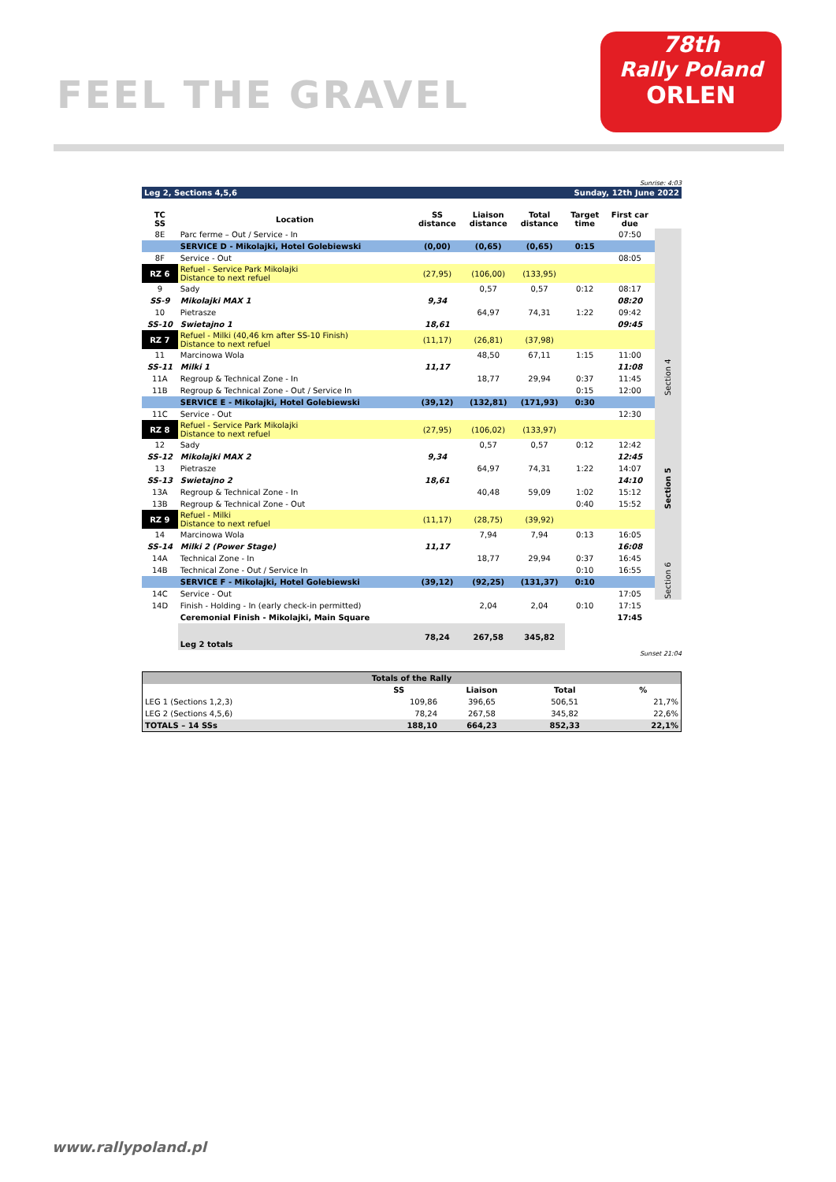FEEL THE GRAVEL
78th
Rally Poland
ORLEN
Sunrise: 4:03
| Leg 2, Sections 4,5,6 | Sunday, 12th June 2022 |
| TC SS | Location | SS distance | Liaison distance | Total distance | Target time | First car due | |
| --- | --- | --- | --- | --- | --- | --- | --- |
| 8E | Parc ferme – Out / Service - In | | | | | 07:50 | Section 4 |
| | SERVICE D - Mikolajki, Hotel Golebiewski | (0,00) | (0,65) | (0,65) | 0:15 | | |
| 8F | Service - Out | | | | | 08:05 | |
| RZ 6 | Refuel - Service Park Mikolajki Distance to next refuel | (27,95) | (106,00) | (133,95) | | | |
| 9 | Sady | | 0,57 | 0,57 | 0:12 | 08:17 | |
| SS-9 | Mikolajki MAX 1 | 9,34 | | | | 08:20 | |
| 10 | Pietrasze | | 64,97 | 74,31 | 1:22 | 09:42 | |
| SS-10 | Swietajno 1 | 18,61 | | | | 09:45 | |
| RZ 7 | Refuel - Milki (40,46 km after SS-10 Finish) Distance to next refuel | (11,17) | (26,81) | (37,98) | | | |
| 11 | Marcinowa Wola | | 48,50 | 67,11 | 1:15 | 11:00 | |
| SS-11 | Milki 1 | 11,17 | | | | 11:08 | |
| 11A | Regroup & Technical Zone - In | | 18,77 | 29,94 | 0:37 | 11:45 | |
| 11B | Regroup & Technical Zone - Out / Service In | | | | 0:15 | 12:00 | |
| | SERVICE E - Mikolajki, Hotel Golebiewski | (39,12) | (132,81) | (171,93) | 0:30 | | Section 5 |
| 11C | Service - Out | | | | | 12:30 | |
| RZ 8 | Refuel - Service Park Mikolajki Distance to next refuel | (27,95) | (106,02) | (133,97) | | | |
| 12 | Sady | | 0,57 | 0,57 | 0:12 | 12:42 | |
| SS-12 | Mikolajki MAX 2 | 9,34 | | | | 12:45 | |
| 13 | Pietrasze | | 64,97 | 74,31 | 1:22 | 14:07 | |
| SS-13 | Swietajno 2 | 18,61 | | | | 14:10 | |
| 13A | Regroup & Technical Zone - In | | 40,48 | 59,09 | 1:02 | 15:12 | |
| 13B | Regroup & Technical Zone - Out | | | | 0:40 | 15:52 | |
| RZ 9 | Refuel - Milki Distance to next refuel | (11,17) | (28,75) | (39,92) | | | Section 6 |
| 14 | Marcinowa Wola | | 7,94 | 7,94 | 0:13 | 16:05 | |
| SS-14 | Milki 2 (Power Stage) | 11,17 | | | | 16:08 | |
| 14A | Technical Zone - In | | 18,77 | 29,94 | 0:37 | 16:45 | |
| 14B | Technical Zone - Out / Service In | | | | 0:10 | 16:55 | |
| | SERVICE F - Mikolajki, Hotel Golebiewski | (39,12) | (92,25) | (131,37) | 0:10 | | |
| 14C | Service - Out | | | | | 17:05 | |
| 14D | Finish - Holding - In (early check-in permitted) | | 2,04 | 2,04 | 0:10 | 17:15 | |
| | Ceremonial Finish - Mikolajki, Main Square | | | | | 17:45 | |
| | Leg 2 totals | 78,24 | 267,58 | 345,82 | | | |
Sunset 21:04
| Totals of the Rally | | | | |
| --- | --- | --- | --- | --- |
| | SS | Liaison | Total | % |
| LEG 1 (Sections 1,2,3) | 109,86 | 396,65 | 506,51 | 21,7% |
| LEG 2 (Sections 4,5,6) | 78,24 | 267,58 | 345,82 | 22,6% |
| TOTALS – 14 SSs | 188,10 | 664,23 | 852,33 | 22,1% |
www.rallypoland.pl